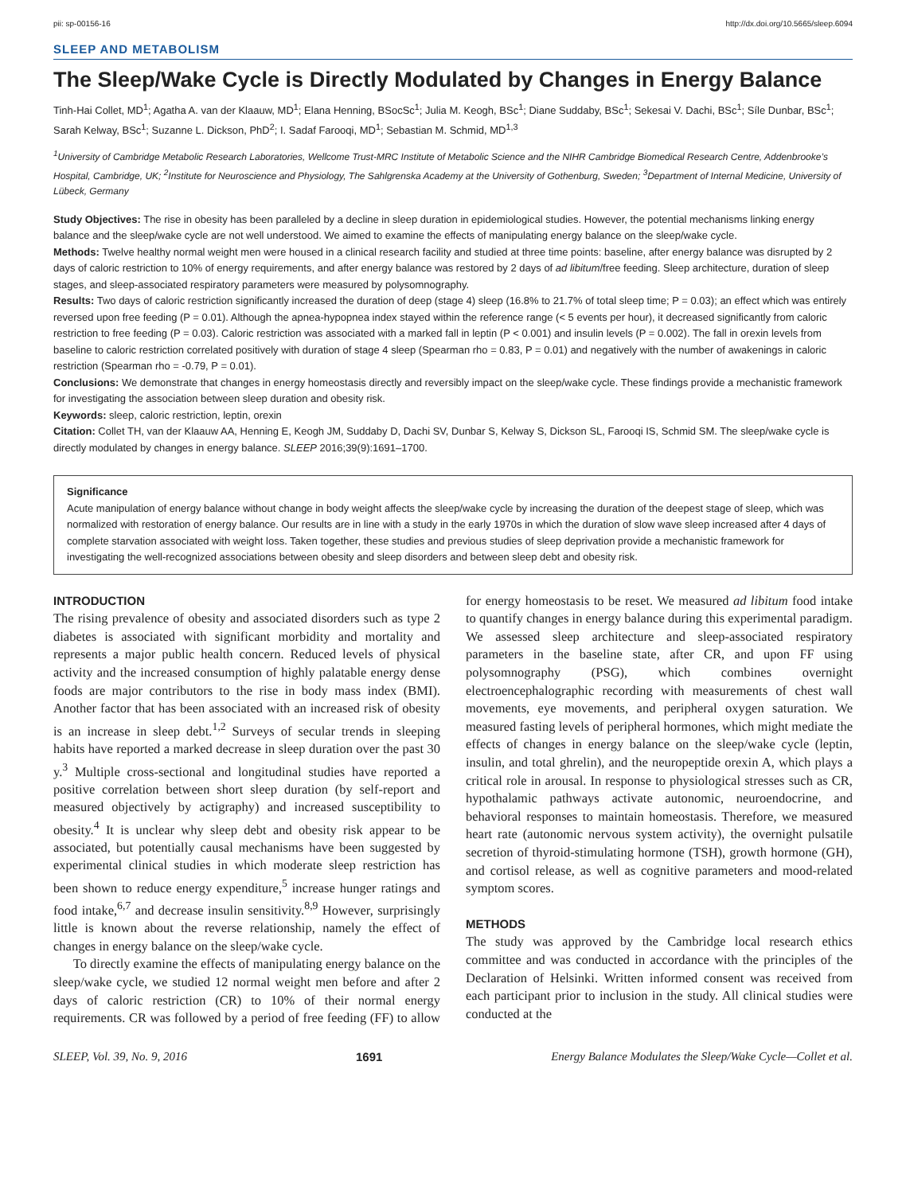pii: sp-00156-16 http://dx.doi.org/10.5665/sleep.6094
SLEEP AND METABOLISM
The Sleep/Wake Cycle is Directly Modulated by Changes in Energy Balance
Tinh-Hai Collet, MD<sup>1</sup>; Agatha A. van der Klaauw, MD<sup>1</sup>; Elana Henning, BSocSc<sup>1</sup>; Julia M. Keogh, BSc<sup>1</sup>; Diane Suddaby, BSc<sup>1</sup>; Sekesai V. Dachi, BSc<sup>1</sup>; Síle Dunbar, BSc<sup>1</sup>; Sarah Kelway, BSc<sup>1</sup>; Suzanne L. Dickson, PhD<sup>2</sup>; I. Sadaf Farooqi, MD<sup>1</sup>; Sebastian M. Schmid, MD<sup>1,3</sup>
<sup>1</sup> University of Cambridge Metabolic Research Laboratories, Wellcome Trust-MRC Institute of Metabolic Science and the NIHR Cambridge Biomedical Research Centre, Addenbrooke’s Hospital, Cambridge, UK; <sup>2</sup>Institute for Neuroscience and Physiology, The Sahlgrenska Academy at the University of Gothenburg, Sweden; <sup>3</sup>Department of Internal Medicine, University of Lübeck, Germany
Study Objectives: The rise in obesity has been paralleled by a decline in sleep duration in epidemiological studies. However, the potential mechanisms linking energy balance and the sleep/wake cycle are not well understood. We aimed to examine the effects of manipulating energy balance on the sleep/wake cycle.
Methods: Twelve healthy normal weight men were housed in a clinical research facility and studied at three time points: baseline, after energy balance was disrupted by 2 days of caloric restriction to 10% of energy requirements, and after energy balance was restored by 2 days of ad libitum/free feeding. Sleep architecture, duration of sleep stages, and sleep-associated respiratory parameters were measured by polysomnography.
Results: Two days of caloric restriction significantly increased the duration of deep (stage 4) sleep (16.8% to 21.7% of total sleep time; P = 0.03); an effect which was entirely reversed upon free feeding (P = 0.01). Although the apnea-hypopnea index stayed within the reference range (< 5 events per hour), it decreased significantly from caloric restriction to free feeding (P = 0.03). Caloric restriction was associated with a marked fall in leptin (P < 0.001) and insulin levels (P = 0.002). The fall in orexin levels from baseline to caloric restriction correlated positively with duration of stage 4 sleep (Spearman rho = 0.83, P = 0.01) and negatively with the number of awakenings in caloric restriction (Spearman rho = -0.79, P = 0.01).
Conclusions: We demonstrate that changes in energy homeostasis directly and reversibly impact on the sleep/wake cycle. These findings provide a mechanistic framework for investigating the association between sleep duration and obesity risk.
Keywords: sleep, caloric restriction, leptin, orexin
Citation: Collet TH, van der Klaauw AA, Henning E, Keogh JM, Suddaby D, Dachi SV, Dunbar S, Kelway S, Dickson SL, Farooqi IS, Schmid SM. The sleep/wake cycle is directly modulated by changes in energy balance. SLEEP 2016;39(9):1691–1700.
Significance
Acute manipulation of energy balance without change in body weight affects the sleep/wake cycle by increasing the duration of the deepest stage of sleep, which was normalized with restoration of energy balance. Our results are in line with a study in the early 1970s in which the duration of slow wave sleep increased after 4 days of complete starvation associated with weight loss. Taken together, these studies and previous studies of sleep deprivation provide a mechanistic framework for investigating the well-recognized associations between obesity and sleep disorders and between sleep debt and obesity risk.
INTRODUCTION
The rising prevalence of obesity and associated disorders such as type 2 diabetes is associated with significant morbidity and mortality and represents a major public health concern. Reduced levels of physical activity and the increased consumption of highly palatable energy dense foods are major contributors to the rise in body mass index (BMI). Another factor that has been associated with an increased risk of obesity is an increase in sleep debt.<sup>1,2</sup> Surveys of secular trends in sleeping habits have reported a marked decrease in sleep duration over the past 30 y.<sup>3</sup> Multiple cross-sectional and longitudinal studies have reported a positive correlation between short sleep duration (by self-report and measured objectively by actigraphy) and increased susceptibility to obesity.<sup>4</sup> It is unclear why sleep debt and obesity risk appear to be associated, but potentially causal mechanisms have been suggested by experimental clinical studies in which moderate sleep restriction has been shown to reduce energy expenditure,<sup>5</sup> increase hunger ratings and food intake,<sup>6,7</sup> and decrease insulin sensitivity.<sup>8,9</sup> However, surprisingly little is known about the reverse relationship, namely the effect of changes in energy balance on the sleep/wake cycle.
To directly examine the effects of manipulating energy balance on the sleep/wake cycle, we studied 12 normal weight men before and after 2 days of caloric restriction (CR) to 10% of their normal energy requirements. CR was followed by a period of free feeding (FF) to allow for energy homeostasis to be reset. We measured ad libitum food intake to quantify changes in energy balance during this experimental paradigm. We assessed sleep architecture and sleep-associated respiratory parameters in the baseline state, after CR, and upon FF using polysomnography (PSG), which combines overnight electroencephalographic recording with measurements of chest wall movements, eye movements, and peripheral oxygen saturation. We measured fasting levels of peripheral hormones, which might mediate the effects of changes in energy balance on the sleep/wake cycle (leptin, insulin, and total ghrelin), and the neuropeptide orexin A, which plays a critical role in arousal. In response to physiological stresses such as CR, hypothalamic pathways activate autonomic, neuroendocrine, and behavioral responses to maintain homeostasis. Therefore, we measured heart rate (autonomic nervous system activity), the overnight pulsatile secretion of thyroid-stimulating hormone (TSH), growth hormone (GH), and cortisol release, as well as cognitive parameters and mood-related symptom scores.
METHODS
The study was approved by the Cambridge local research ethics committee and was conducted in accordance with the principles of the Declaration of Helsinki. Written informed consent was received from each participant prior to inclusion in the study. All clinical studies were conducted at the
SLEEP, Vol. 39, No. 9, 2016 1691 Energy Balance Modulates the Sleep/Wake Cycle—Collet et al.